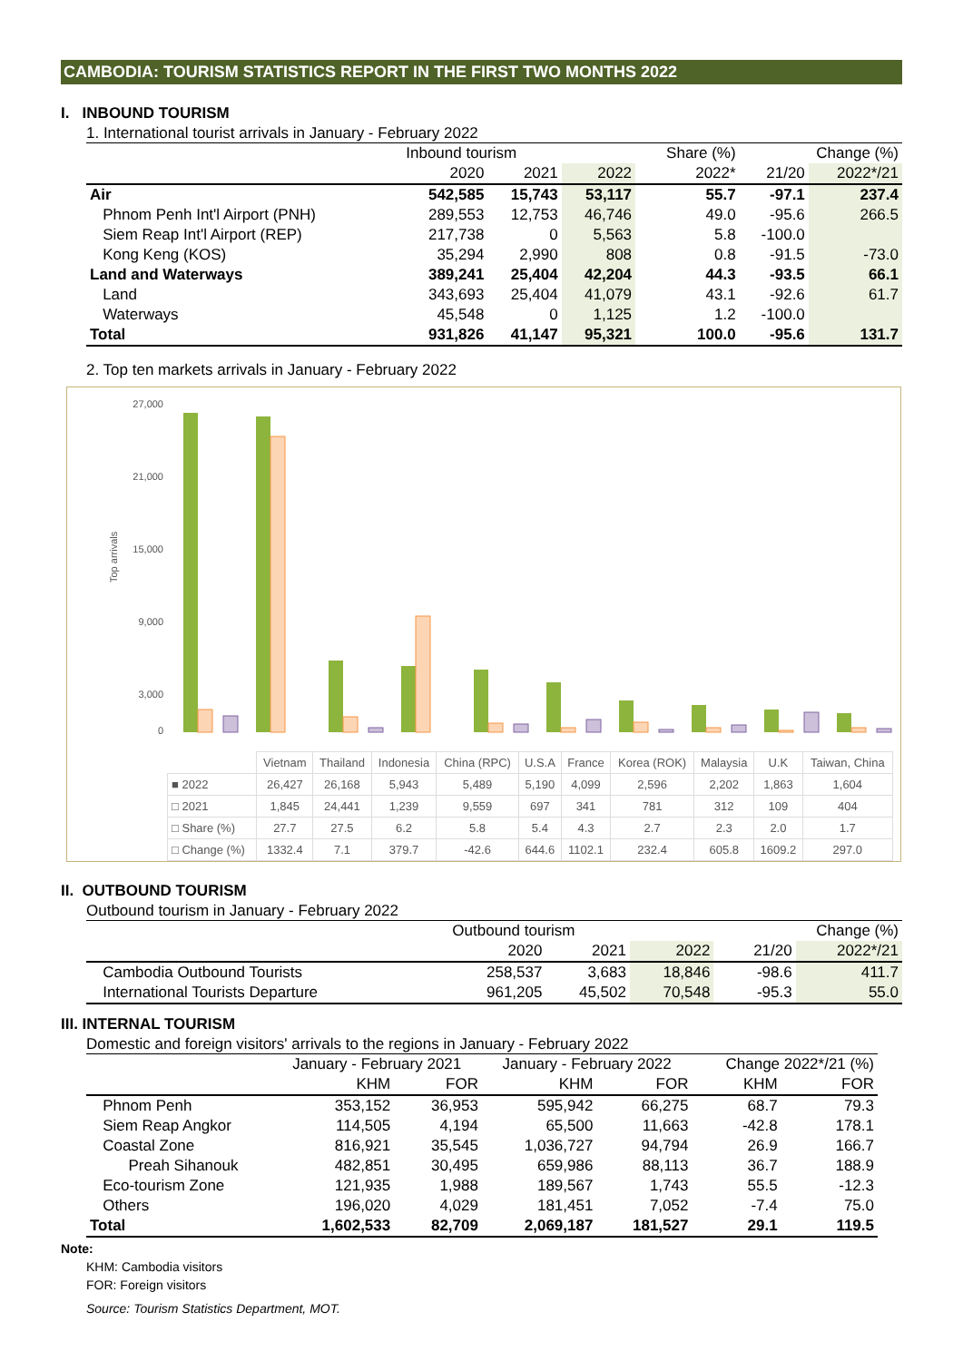CAMBODIA: TOURISM STATISTICS REPORT IN THE FIRST TWO MONTHS 2022
I. INBOUND TOURISM
1. International tourist arrivals in January - February 2022
| | Inbound tourism | | | Share (%) | Change (%) | |
| --- | --- | --- | --- | --- | --- | --- |
| | 2020 | 2021 | 2022 | 2022* | 21/20 | 2022*/21 |
| Air | 542,585 | 15,743 | 53,117 | 55.7 | -97.1 | 237.4 |
| Phnom Penh Int'l Airport (PNH) | 289,553 | 12,753 | 46,746 | 49.0 | -95.6 | 266.5 |
| Siem Reap Int'l Airport (REP) | 217,738 | 0 | 5,563 | 5.8 | -100.0 | |
| Kong Keng (KOS) | 35,294 | 2,990 | 808 | 0.8 | -91.5 | -73.0 |
| Land and Waterways | 389,241 | 25,404 | 42,204 | 44.3 | -93.5 | 66.1 |
| Land | 343,693 | 25,404 | 41,079 | 43.1 | -92.6 | 61.7 |
| Waterways | 45,548 | 0 | 1,125 | 1.2 | -100.0 | |
| Total | 931,826 | 41,147 | 95,321 | 100.0 | -95.6 | 131.7 |
2. Top ten markets arrivals in January - February 2022
Top arrivals
27,000
21,000
15,000
9,000
3,000
0
| | Vietnam | Thailand | Indonesia | China (RPC) | U.S.A | France | Korea (ROK) | Malaysia | U.K | Taiwan, China |
| ■ 2022 | 26,427 | 26,168 | 5,943 | 5,489 | 5,190 | 4,099 | 2,596 | 2,202 | 1,863 | 1,604 |
| □ 2021 | 1,845 | 24,441 | 1,239 | 9,559 | 697 | 341 | 781 | 312 | 109 | 404 |
| □ Share (%) | 27.7 | 27.5 | 6.2 | 5.8 | 5.4 | 4.3 | 2.7 | 2.3 | 2.0 | 1.7 |
| □ Change (%) | 1332.4 | 7.1 | 379.7 | -42.6 | 644.6 | 1102.1 | 232.4 | 605.8 | 1609.2 | 297.0 |
II. OUTBOUND TOURISM
Outbound tourism in January - February 2022
| | Outbound tourism | | | | Change (%) | |
| --- | --- | --- | --- | --- | --- | --- |
| | 2020 | 2021 | 2022 | | 21/20 | 2022*/21 |
| Cambodia Outbound Tourists | 258,537 | 3,683 | 18,846 | | -98.6 | 411.7 |
| International Tourists Departure | 961,205 | 45,502 | 70,548 | | -95.3 | 55.0 |
III. INTERNAL TOURISM
Domestic and foreign visitors' arrivals to the regions in January - February 2022
| | January - February 2021 | | January - February 2022 | | Change 2022*/21 (%) | |
| --- | --- | --- | --- | --- | --- | --- |
| | KHM | FOR | KHM | FOR | KHM | FOR |
| Phnom Penh | 353,152 | 36,953 | 595,942 | 66,275 | 68.7 | 79.3 |
| Siem Reap Angkor | 114,505 | 4,194 | 65,500 | 11,663 | -42.8 | 178.1 |
| Coastal Zone | 816,921 | 35,545 | 1,036,727 | 94,794 | 26.9 | 166.7 |
| Preah Sihanouk | 482,851 | 30,495 | 659,986 | 88,113 | 36.7 | 188.9 |
| Eco-tourism Zone | 121,935 | 1,988 | 189,567 | 1,743 | 55.5 | -12.3 |
| Others | 196,020 | 4,029 | 181,451 | 7,052 | -7.4 | 75.0 |
| Total | 1,602,533 | 82,709 | 2,069,187 | 181,527 | 29.1 | 119.5 |
Note:
KHM: Cambodia visitors
FOR: Foreign visitors
Source: Tourism Statistics Department, MOT.